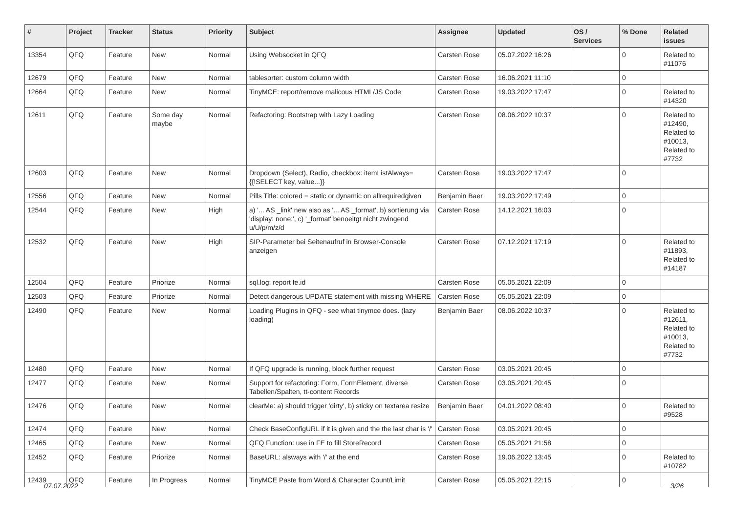| # | Project | Tracker | Status | Priority | Subject | Assignee | Updated | OS / Services | % Done | Related issues |
| --- | --- | --- | --- | --- | --- | --- | --- | --- | --- | --- |
| 13354 | QFQ | Feature | New | Normal | Using Websocket in QFQ | Carsten Rose | 05.07.2022 16:26 | | 0 | Related to #11076 |
| 12679 | QFQ | Feature | New | Normal | tablesorter: custom column width | Carsten Rose | 16.06.2021 11:10 | | 0 | |
| 12664 | QFQ | Feature | New | Normal | TinyMCE: report/remove malicous HTML/JS Code | Carsten Rose | 19.03.2022 17:47 | | 0 | Related to #14320 |
| 12611 | QFQ | Feature | Some day maybe | Normal | Refactoring: Bootstrap with Lazy Loading | Carsten Rose | 08.06.2022 10:37 | | 0 | Related to #12490, Related to #10013, Related to #7732 |
| 12603 | QFQ | Feature | New | Normal | Dropdown (Select), Radio, checkbox: itemListAlways={{!SELECT key, value...}} | Carsten Rose | 19.03.2022 17:47 | | 0 | |
| 12556 | QFQ | Feature | New | Normal | Pills Title: colored = static or dynamic on allrequiredgiven | Benjamin Baer | 19.03.2022 17:49 | | 0 | |
| 12544 | QFQ | Feature | New | High | a) '... AS _link' new also as '... AS _format', b) sortierung via 'display: none;', c) '_format' benoeitgt nicht zwingend u/U/p/m/z/d | Carsten Rose | 14.12.2021 16:03 | | 0 | |
| 12532 | QFQ | Feature | New | High | SIP-Parameter bei Seitenaufruf in Browser-Console anzeigen | Carsten Rose | 07.12.2021 17:19 | | 0 | Related to #11893, Related to #14187 |
| 12504 | QFQ | Feature | Priorize | Normal | sql.log: report fe.id | Carsten Rose | 05.05.2021 22:09 | | 0 | |
| 12503 | QFQ | Feature | Priorize | Normal | Detect dangerous UPDATE statement with missing WHERE | Carsten Rose | 05.05.2021 22:09 | | 0 | |
| 12490 | QFQ | Feature | New | Normal | Loading Plugins in QFQ - see what tinymce does. (lazy loading) | Benjamin Baer | 08.06.2022 10:37 | | 0 | Related to #12611, Related to #10013, Related to #7732 |
| 12480 | QFQ | Feature | New | Normal | If QFQ upgrade is running, block further request | Carsten Rose | 03.05.2021 20:45 | | 0 | |
| 12477 | QFQ | Feature | New | Normal | Support for refactoring: Form, FormElement, diverse Tabellen/Spalten, tt-content Records | Carsten Rose | 03.05.2021 20:45 | | 0 | |
| 12476 | QFQ | Feature | New | Normal | clearMe: a) should trigger 'dirty', b) sticky on textarea resize | Benjamin Baer | 04.01.2022 08:40 | | 0 | Related to #9528 |
| 12474 | QFQ | Feature | New | Normal | Check BaseConfigURL if it is given and the the last char is '/' | Carsten Rose | 03.05.2021 20:45 | | 0 | |
| 12465 | QFQ | Feature | New | Normal | QFQ Function: use in FE to fill StoreRecord | Carsten Rose | 05.05.2021 21:58 | | 0 | |
| 12452 | QFQ | Feature | Priorize | Normal | BaseURL: alsways with '/' at the end | Carsten Rose | 19.06.2022 13:45 | | 0 | Related to #10782 |
| 12439 | QFQ | Feature | In Progress | Normal | TinyMCE Paste from Word & Character Count/Limit | Carsten Rose | 05.05.2021 22:15 | | 0 | |
07.07.2022 3/26